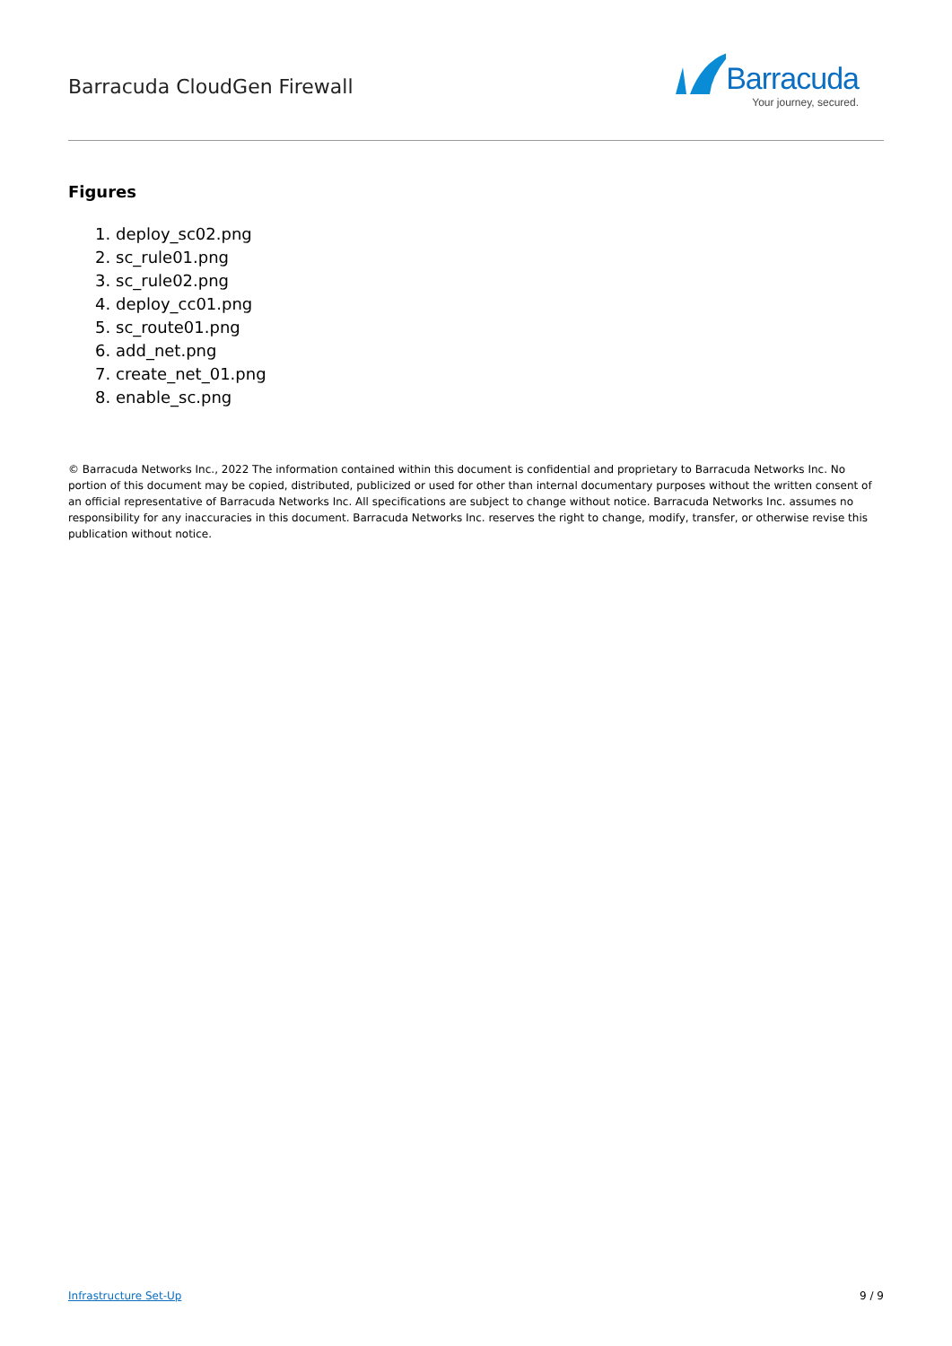Barracuda CloudGen Firewall
Barracuda
Your journey, secured.
Figures
1. deploy_sc02.png
2. sc_rule01.png
3. sc_rule02.png
4. deploy_cc01.png
5. sc_route01.png
6. add_net.png
7. create_net_01.png
8. enable_sc.png
© Barracuda Networks Inc., 2022 The information contained within this document is confidential and proprietary to Barracuda Networks Inc. No portion of this document may be copied, distributed, publicized or used for other than internal documentary purposes without the written consent of an official representative of Barracuda Networks Inc. All specifications are subject to change without notice. Barracuda Networks Inc. assumes no responsibility for any inaccuracies in this document. Barracuda Networks Inc. reserves the right to change, modify, transfer, or otherwise revise this publication without notice.
Infrastructure Set-Up 9 / 9